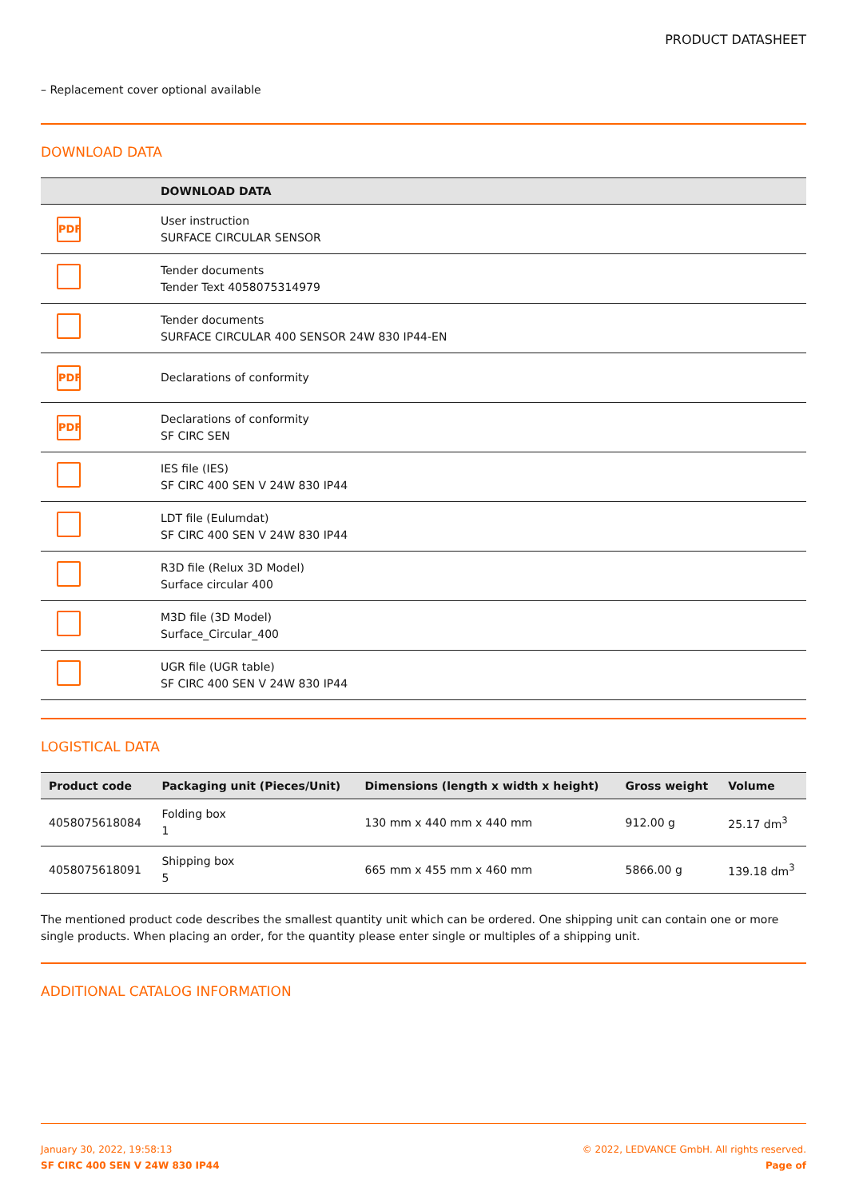PRODUCT DATASHEET
– Replacement cover optional available
DOWNLOAD DATA
| | DOWNLOAD DATA |
| --- | --- |
| PDF | User instruction SURFACE CIRCULAR SENSOR |
| | Tender documents Tender Text 4058075314979 |
| | Tender documents SURFACE CIRCULAR 400 SENSOR 24W 830 IP44-EN |
| PDF | Declarations of conformity |
| PDF | Declarations of conformity SF CIRC SEN |
| | IES file (IES) SF CIRC 400 SEN V 24W 830 IP44 |
| | LDT file (Eulumdat) SF CIRC 400 SEN V 24W 830 IP44 |
| | R3D file (Relux 3D Model) Surface circular 400 |
| | M3D file (3D Model) Surface_Circular_400 |
| | UGR file (UGR table) SF CIRC 400 SEN V 24W 830 IP44 |
LOGISTICAL DATA
| Product code | Packaging unit (Pieces/Unit) | Dimensions (length x width x height) | Gross weight | Volume |
| --- | --- | --- | --- | --- |
| 4058075618084 | Folding box 1 | 130 mm x 440 mm x 440 mm | 912.00 g | 25.17 dm<sup>3</sup> |
| 4058075618091 | Shipping box 5 | 665 mm x 455 mm x 460 mm | 5866.00 g | 139.18 dm<sup>3</sup> |
The mentioned product code describes the smallest quantity unit which can be ordered. One shipping unit can contain one or more single products. When placing an order, for the quantity please enter single or multiples of a shipping unit.
ADDITIONAL CATALOG INFORMATION
January 30, 2022, 19:58:13
SF CIRC 400 SEN V 24W 830 IP44
© 2022, LEDVANCE GmbH. All rights reserved.
Page of